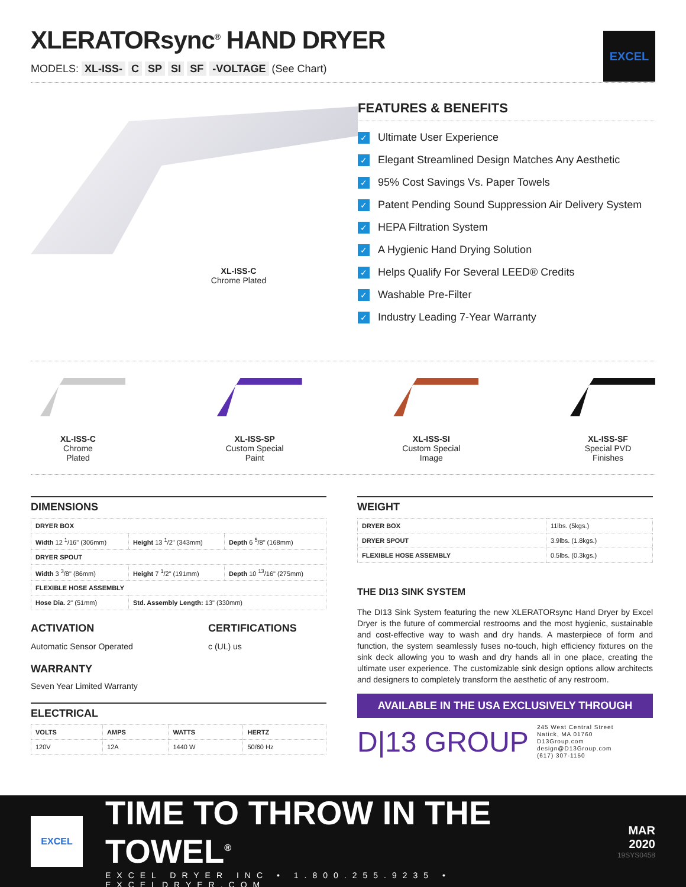EXCEL
XLERATORsync<sup>®</sup> HAND DRYER
MODELS: XL-ISS- C SP SI SF -VOLTAGE (See Chart)
XL-ISS-C
Chrome Plated
FEATURES & BENEFITS
✓ Ultimate User Experience
✓ Elegant Streamlined Design Matches Any Aesthetic
✓ 95% Cost Savings Vs. Paper Towels
✓ Patent Pending Sound Suppression Air Delivery System
✓ HEPA Filtration System
✓ A Hygienic Hand Drying Solution
✓ Helps Qualify For Several LEED® Credits
✓ Washable Pre-Filter
✓ Industry Leading 7-Year Warranty
XL-ISS-C
Chrome
Plated
XL-ISS-SP
Custom Special
Paint
XL-ISS-SI
Custom Special
Image
XL-ISS-SF
Special PVD
Finishes
DIMENSIONS
| DRYER BOX | | |
| --- | --- | --- |
| Width 12 <sup>1</sup>/16" (306mm) | Height 13 <sup>1</sup>/2" (343mm) | Depth 6 <sup>5</sup>/8" (168mm) |
| DRYER SPOUT | | |
| Width 3 <sup>3</sup>/8" (86mm) | Height 7 <sup>1</sup>/2" (191mm) | Depth 10 <sup>13</sup>/16" (275mm) |
| FLEXIBLE HOSE ASSEMBLY | | |
| Hose Dia. 2" (51mm) | Std. Assembly Length: 13" (330mm) | |
ACTIVATION
Automatic Sensor Operated
CERTIFICATIONS
c (UL) us
WARRANTY
Seven Year Limited Warranty
ELECTRICAL
| VOLTS | AMPS | WATTS | HERTZ |
| --- | --- | --- | --- |
| 120V | 12A | 1440 W | 50/60 Hz |
WEIGHT
| DRYER BOX | 11lbs. (5kgs.) |
| DRYER SPOUT | 3.9lbs. (1.8kgs.) |
| FLEXIBLE HOSE ASSEMBLY | 0.5lbs. (0.3kgs.) |
THE DI13 SINK SYSTEM
The DI13 Sink System featuring the new XLERATORsync Hand Dryer by Excel Dryer is the future of commercial restrooms and the most hygienic, sustainable and cost-effective way to wash and dry hands. A masterpiece of form and function, the system seamlessly fuses no-touch, high efficiency fixtures on the sink deck allowing you to wash and dry hands all in one place, creating the ultimate user experience. The customizable sink design options allow architects and designers to completely transform the aesthetic of any restroom.
AVAILABLE IN THE USA EXCLUSIVELY THROUGH
D|13 GROUP 245 West Central Street
Natick, MA 01760
D13Group.com
design@D13Group.com
(617) 307-1150
EXCEL
TIME TO THROW IN THE TOWEL<sup>®</sup>
EXCEL DRYER INC • 1.800.255.9235 • EXCELDRYER.COM
MAR
2020
19SYS0458